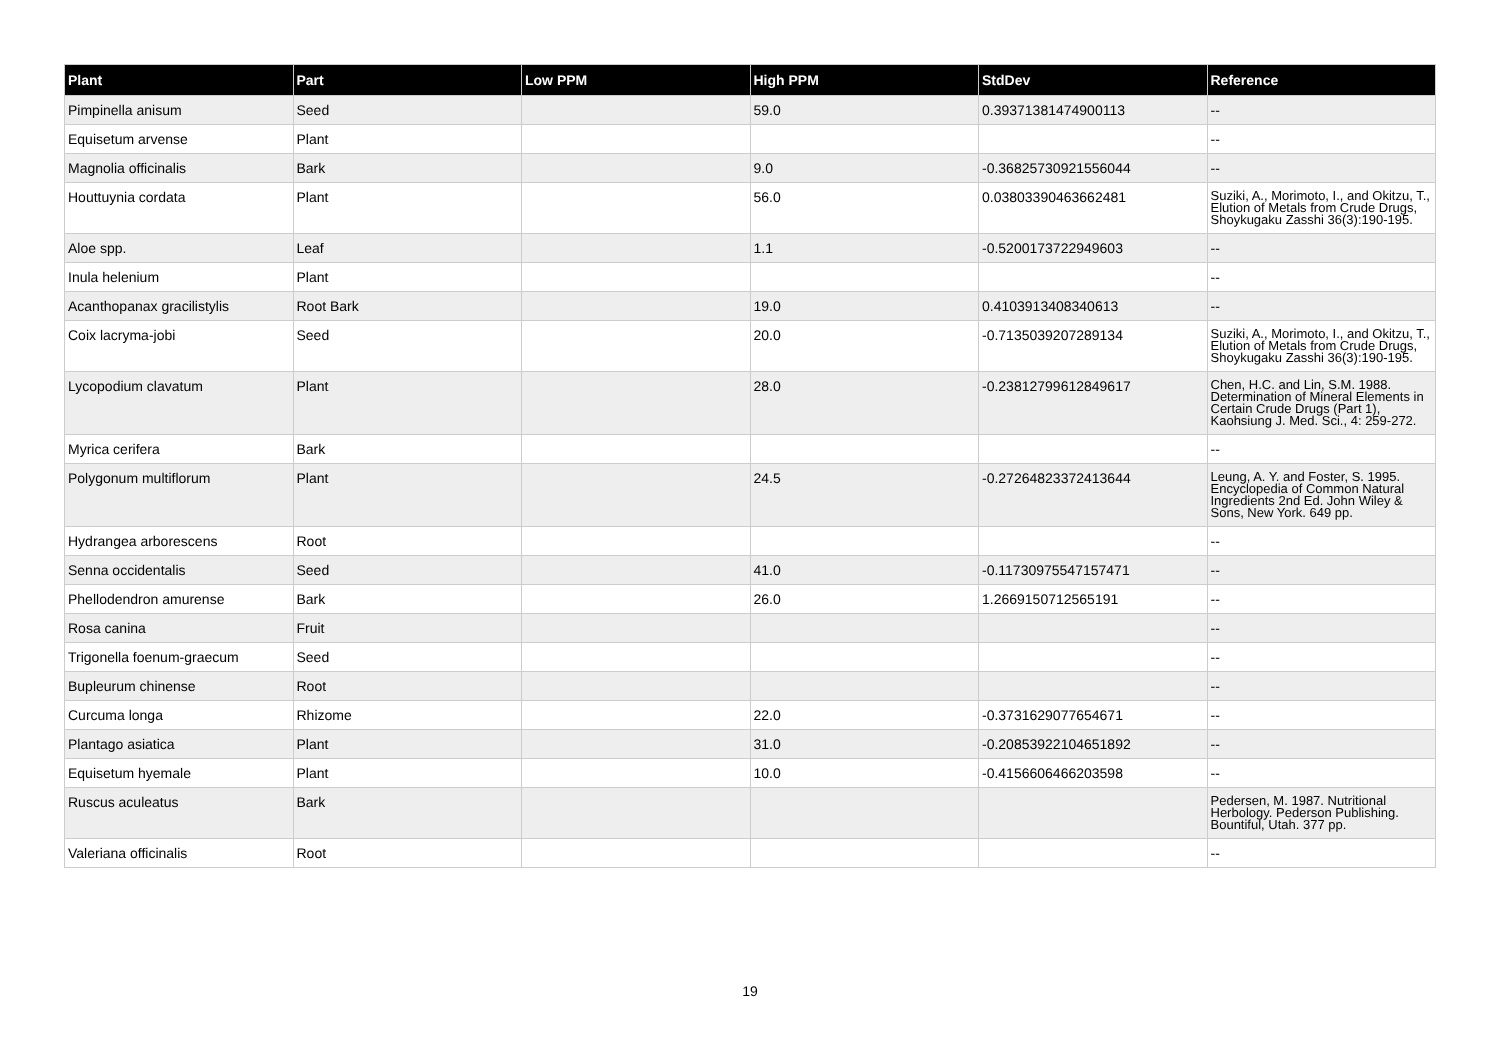| Plant | Part | Low PPM | High PPM | StdDev | Reference |
| --- | --- | --- | --- | --- | --- |
| Pimpinella anisum | Seed | | 59.0 | 0.39371381474900113 | -- |
| Equisetum arvense | Plant | | | | -- |
| Magnolia officinalis | Bark | | 9.0 | -0.36825730921556044 | -- |
| Houttuynia cordata | Plant | | 56.0 | 0.03803390463662481 | Suziki, A., Morimoto, I., and Okitzu, T., Elution of Metals from Crude Drugs, Shoykugaku Zasshi 36(3):190-195. |
| Aloe spp. | Leaf | | 1.1 | -0.5200173722949603 | -- |
| Inula helenium | Plant | | | | -- |
| Acanthopanax gracilistylis | Root Bark | | 19.0 | 0.4103913408340613 | -- |
| Coix lacryma-jobi | Seed | | 20.0 | -0.7135039207289134 | Suziki, A., Morimoto, I., and Okitzu, T., Elution of Metals from Crude Drugs, Shoykugaku Zasshi 36(3):190-195. |
| Lycopodium clavatum | Plant | | 28.0 | -0.23812799612849617 | Chen, H.C. and Lin, S.M. 1988. Determination of Mineral Elements in Certain Crude Drugs (Part 1), Kaohsiung J. Med. Sci., 4: 259-272. |
| Myrica cerifera | Bark | | | | -- |
| Polygonum multiflorum | Plant | | 24.5 | -0.27264823372413644 | Leung, A. Y. and Foster, S. 1995. Encyclopedia of Common Natural Ingredients 2nd Ed. John Wiley & Sons, New York. 649 pp. |
| Hydrangea arborescens | Root | | | | -- |
| Senna occidentalis | Seed | | 41.0 | -0.11730975547157471 | -- |
| Phellodendron amurense | Bark | | 26.0 | 1.2669150712565191 | -- |
| Rosa canina | Fruit | | | | -- |
| Trigonella foenum-graecum | Seed | | | | -- |
| Bupleurum chinense | Root | | | | -- |
| Curcuma longa | Rhizome | | 22.0 | -0.3731629077654671 | -- |
| Plantago asiatica | Plant | | 31.0 | -0.20853922104651892 | -- |
| Equisetum hyemale | Plant | | 10.0 | -0.4156606466203598 | -- |
| Ruscus aculeatus | Bark | | | | Pedersen, M. 1987. Nutritional Herbology. Pederson Publishing. Bountiful, Utah. 377 pp. |
| Valeriana officinalis | Root | | | | -- |
19